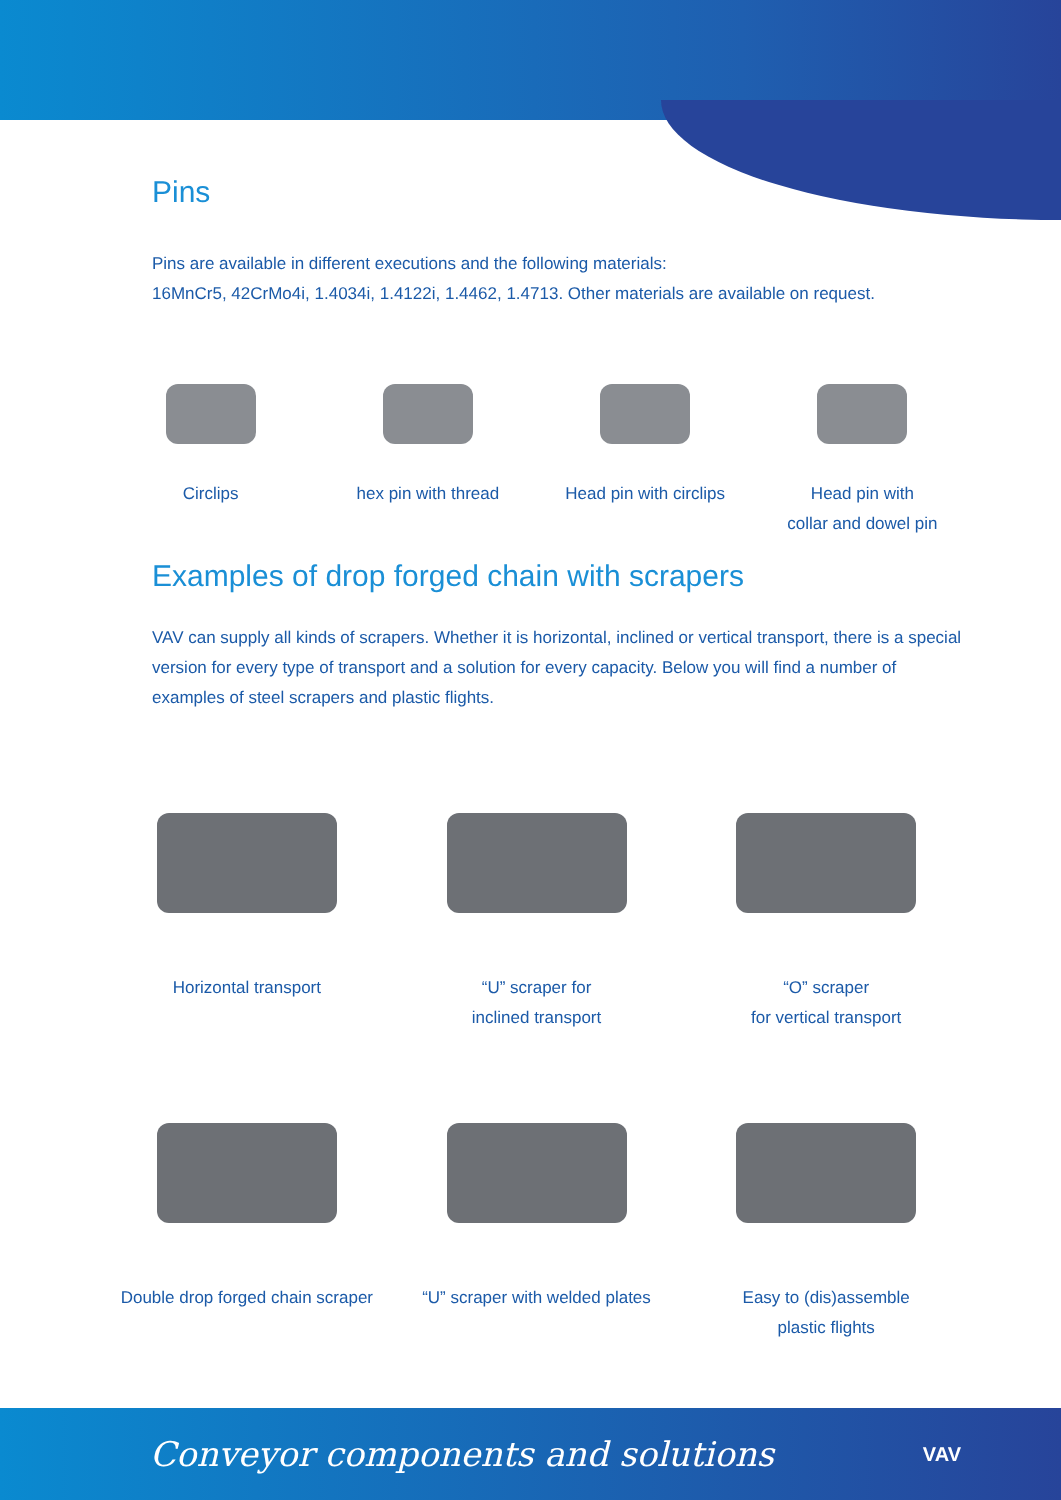Pins
Pins are available in different executions and the following materials:
16MnCr5, 42CrMo4i, 1.4034i, 1.4122i, 1.4462, 1.4713. Other materials are available on request.
Circlips hex pin with thread Head pin with circlips Head pin with
collar and dowel pin
Examples of drop forged chain with scrapers
VAV can supply all kinds of scrapers. Whether it is horizontal, inclined or vertical transport, there is a special version for every type of transport and a solution for every capacity. Below you will find a number of examples of steel scrapers and plastic flights.
Horizontal transport “U” scraper for
inclined transport
“O” scraper
for vertical transport
Double drop forged chain scraper
“U” scraper with welded plates Easy to (dis)assemble
plastic flights
Conveyor components and solutions VAV